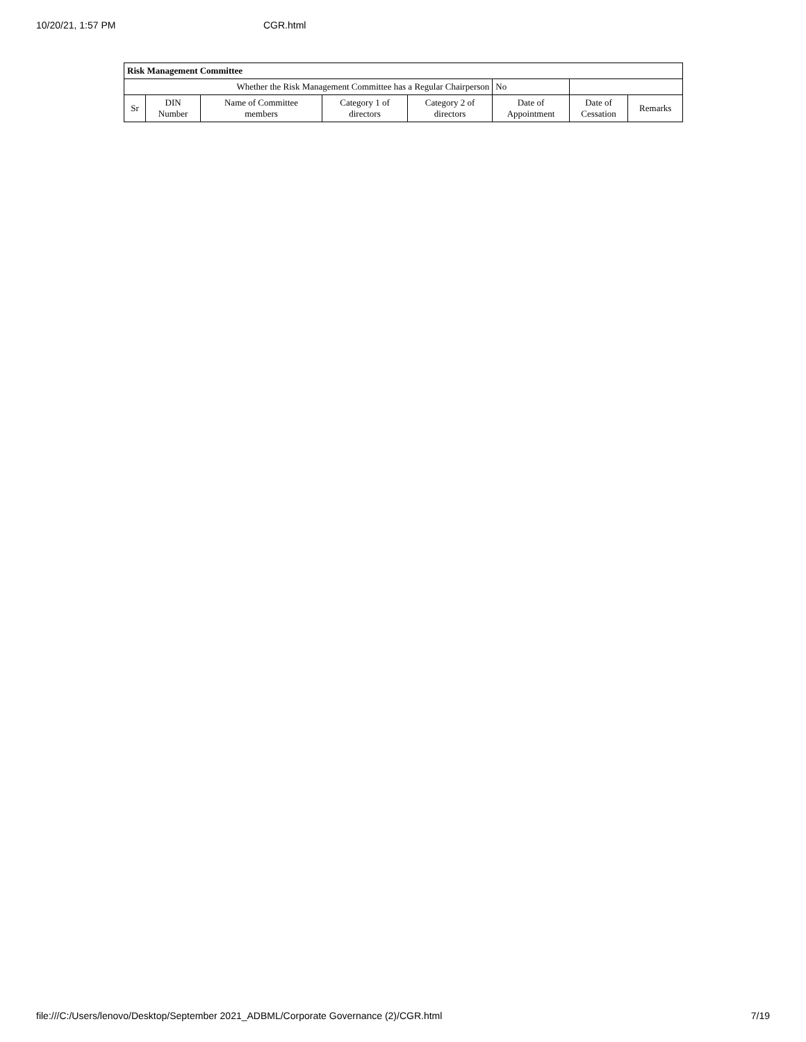10/20/21, 1:57 PM CGR.html
| Risk Management Committee | | | | | | | |
| --- | --- | --- | --- | --- | --- | --- | --- |
| Whether the Risk Management Committee has a Regular Chairperson | | | | | No | | |
| Sr | DIN Number | Name of Committee members | Category 1 of directors | Category 2 of directors | Date of Appointment | Date of Cessation | Remarks |
file:///C:/Users/lenovo/Desktop/September 2021_ADBML/Corporate Governance (2)/CGR.html 7/19